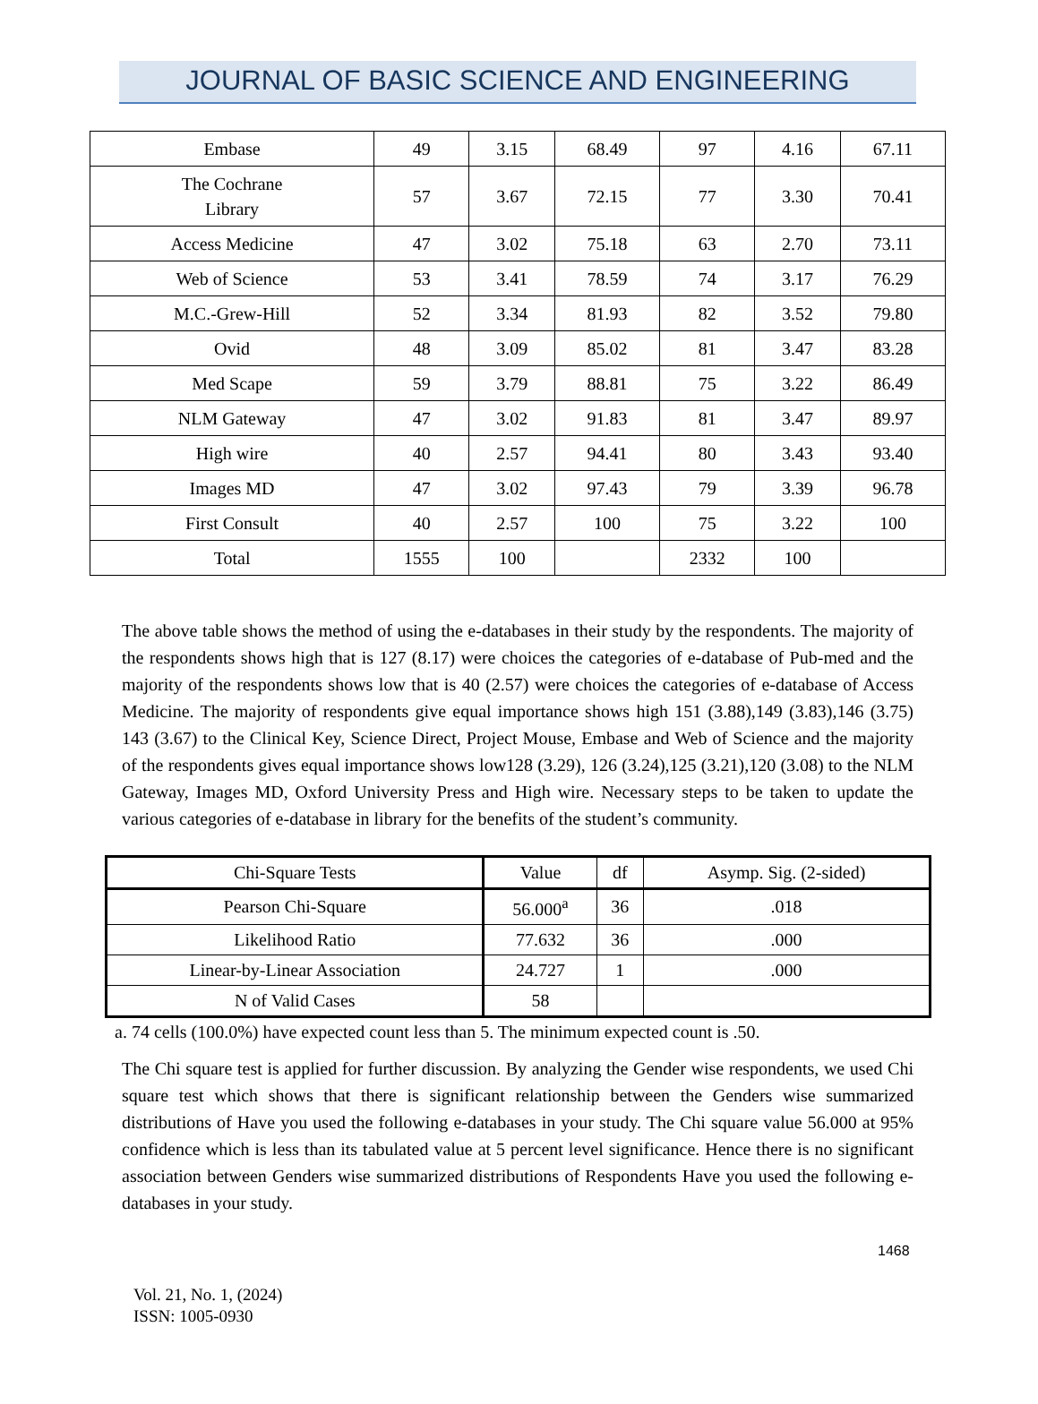JOURNAL OF BASIC SCIENCE AND ENGINEERING
| Embase | 49 | 3.15 | 68.49 | 97 | 4.16 | 67.11 |
| The Cochrane Library | 57 | 3.67 | 72.15 | 77 | 3.30 | 70.41 |
| Access Medicine | 47 | 3.02 | 75.18 | 63 | 2.70 | 73.11 |
| Web of Science | 53 | 3.41 | 78.59 | 74 | 3.17 | 76.29 |
| M.C.-Grew-Hill | 52 | 3.34 | 81.93 | 82 | 3.52 | 79.80 |
| Ovid | 48 | 3.09 | 85.02 | 81 | 3.47 | 83.28 |
| Med Scape | 59 | 3.79 | 88.81 | 75 | 3.22 | 86.49 |
| NLM Gateway | 47 | 3.02 | 91.83 | 81 | 3.47 | 89.97 |
| High wire | 40 | 2.57 | 94.41 | 80 | 3.43 | 93.40 |
| Images MD | 47 | 3.02 | 97.43 | 79 | 3.39 | 96.78 |
| First Consult | 40 | 2.57 | 100 | 75 | 3.22 | 100 |
| Total | 1555 | 100 | | 2332 | 100 | |
The above table shows the method of using the e-databases in their study by the respondents. The majority of the respondents shows high that is 127 (8.17) were choices the categories of e-database of Pub-med and the majority of the respondents shows low that is 40 (2.57) were choices the categories of e-database of Access Medicine. The majority of respondents give equal importance shows high 151 (3.88),149 (3.83),146 (3.75) 143 (3.67) to the Clinical Key, Science Direct, Project Mouse, Embase and Web of Science and the majority of the respondents gives equal importance shows low128 (3.29), 126 (3.24),125 (3.21),120 (3.08) to the NLM Gateway, Images MD, Oxford University Press and High wire. Necessary steps to be taken to update the various categories of e-database in library for the benefits of the student’s community.
| Chi-Square Tests | Value | df | Asymp. Sig. (2-sided) |
| Pearson Chi-Square | 56.000<sup>a</sup> | 36 | .018 |
| Likelihood Ratio | 77.632 | 36 | .000 |
| Linear-by-Linear Association | 24.727 | 1 | .000 |
| N of Valid Cases | 58 | | |
a. 74 cells (100.0%) have expected count less than 5. The minimum expected count is .50.
The Chi square test is applied for further discussion. By analyzing the Gender wise respondents, we used Chi square test which shows that there is significant relationship between the Genders wise summarized distributions of Have you used the following e-databases in your study. The Chi square value 56.000 at 95% confidence which is less than its tabulated value at 5 percent level significance. Hence there is no significant association between Genders wise summarized distributions of Respondents Have you used the following e-databases in your study.
1468
Vol. 21, No. 1, (2024)
ISSN: 1005-0930